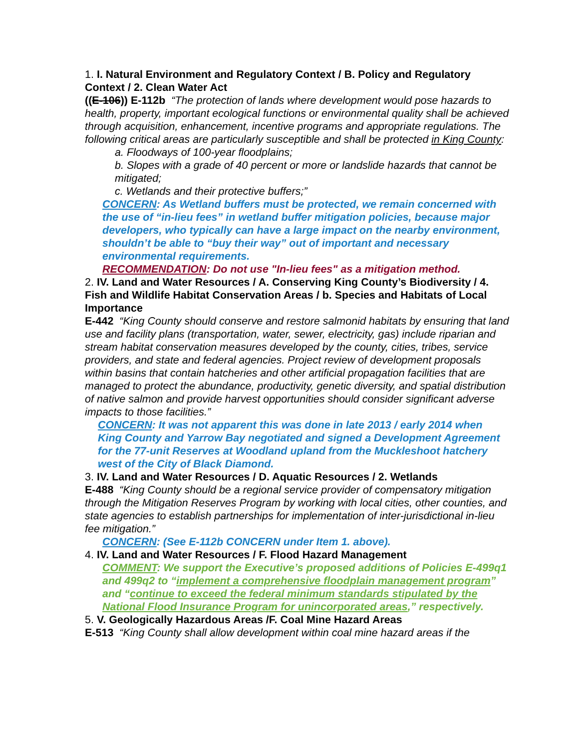1. I. Natural Environment and Regulatory Context / B. Policy and Regulatory Context / 2. Clean Water Act
((E-106)) E-112b “The protection of lands where development would pose hazards to health, property, important ecological functions or environmental quality shall be achieved through acquisition, enhancement, incentive programs and appropriate regulations. The following critical areas are particularly susceptible and shall be protected in King County:
a. Floodways of 100-year floodplains;
b. Slopes with a grade of 40 percent or more or landslide hazards that cannot be mitigated;
c. Wetlands and their protective buffers;”
CONCERN: As Wetland buffers must be protected, we remain concerned with the use of “in-lieu fees” in wetland buffer mitigation policies, because major developers, who typically can have a large impact on the nearby environment, shouldn’t be able to “buy their way” out of important and necessary environmental requirements.
RECOMMENDATION: Do not use "In-lieu fees" as a mitigation method.
2. IV. Land and Water Resources / A. Conserving King County’s Biodiversity / 4. Fish and Wildlife Habitat Conservation Areas / b. Species and Habitats of Local Importance
E-442 “King County should conserve and restore salmonid habitats by ensuring that land use and facility plans (transportation, water, sewer, electricity, gas) include riparian and stream habitat conservation measures developed by the county, cities, tribes, service providers, and state and federal agencies. Project review of development proposals within basins that contain hatcheries and other artificial propagation facilities that are managed to protect the abundance, productivity, genetic diversity, and spatial distribution of native salmon and provide harvest opportunities should consider significant adverse impacts to those facilities.”
CONCERN: It was not apparent this was done in late 2013 / early 2014 when King County and Yarrow Bay negotiated and signed a Development Agreement for the 77-unit Reserves at Woodland upland from the Muckleshoot hatchery west of the City of Black Diamond.
3. IV. Land and Water Resources / D. Aquatic Resources / 2. Wetlands
E-488 “King County should be a regional service provider of compensatory mitigation through the Mitigation Reserves Program by working with local cities, other counties, and state agencies to establish partnerships for implementation of inter-jurisdictional in-lieu fee mitigation.”
CONCERN: (See E-112b CONCERN under Item 1. above).
4. IV. Land and Water Resources / F. Flood Hazard Management
COMMENT: We support the Executive’s proposed additions of Policies E-499q1 and 499q2 to “implement a comprehensive floodplain management program” and “continue to exceed the federal minimum standards stipulated by the National Flood Insurance Program for unincorporated areas,” respectively.
5. V. Geologically Hazardous Areas /F. Coal Mine Hazard Areas
E-513 “King County shall allow development within coal mine hazard areas if the